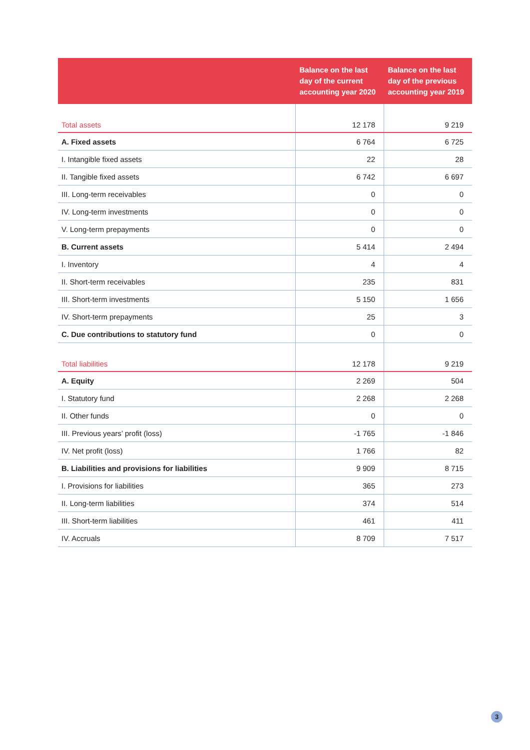| | Balance on the last day of the current accounting year 2020 | Balance on the last day of the previous accounting year 2019 |
| --- | --- | --- |
| Total assets | 12 178 | 9 219 |
| A. Fixed assets | 6 764 | 6 725 |
| I. Intangible fixed assets | 22 | 28 |
| II. Tangible fixed assets | 6 742 | 6 697 |
| III. Long-term receivables | 0 | 0 |
| IV. Long-term investments | 0 | 0 |
| V. Long-term prepayments | 0 | 0 |
| B. Current assets | 5 414 | 2 494 |
| I. Inventory | 4 | 4 |
| II. Short-term receivables | 235 | 831 |
| III. Short-term investments | 5 150 | 1 656 |
| IV. Short-term prepayments | 25 | 3 |
| C. Due contributions to statutory fund | 0 | 0 |
| Total liabilities | 12 178 | 9 219 |
| A. Equity | 2 269 | 504 |
| I. Statutory fund | 2 268 | 2 268 |
| II. Other funds | 0 | 0 |
| III. Previous years’ profit (loss) | -1 765 | -1 846 |
| IV. Net profit (loss) | 1 766 | 82 |
| B. Liabilities and provisions for liabilities | 9 909 | 8 715 |
| I. Provisions for liabilities | 365 | 273 |
| II. Long-term liabilities | 374 | 514 |
| III. Short-term liabilities | 461 | 411 |
| IV. Accruals | 8 709 | 7 517 |
3